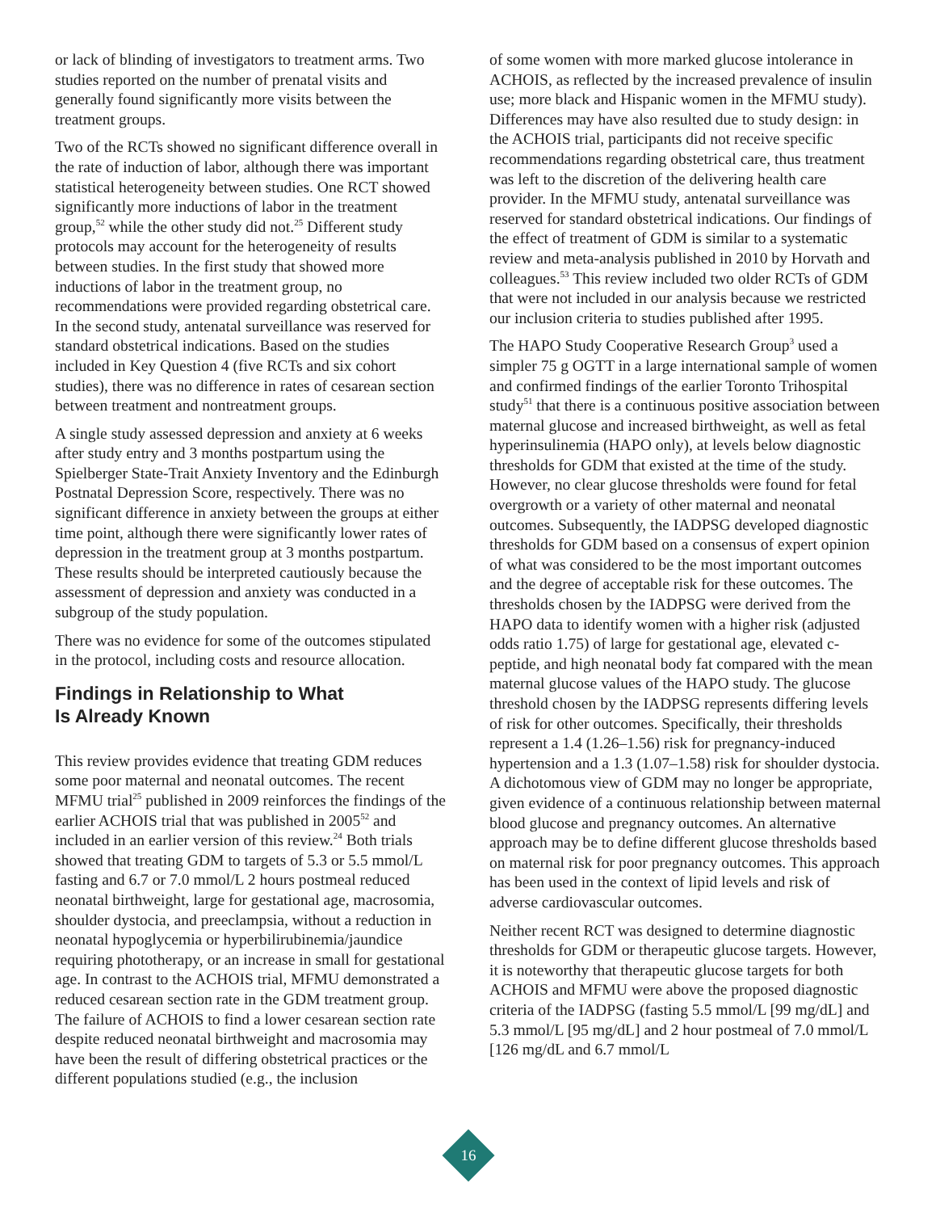or lack of blinding of investigators to treatment arms. Two studies reported on the number of prenatal visits and generally found significantly more visits between the treatment groups.
Two of the RCTs showed no significant difference overall in the rate of induction of labor, although there was important statistical heterogeneity between studies. One RCT showed significantly more inductions of labor in the treatment group,<sup>52</sup> while the other study did not.<sup>25</sup> Different study protocols may account for the heterogeneity of results between studies. In the first study that showed more inductions of labor in the treatment group, no recommendations were provided regarding obstetrical care. In the second study, antenatal surveillance was reserved for standard obstetrical indications. Based on the studies included in Key Question 4 (five RCTs and six cohort studies), there was no difference in rates of cesarean section between treatment and nontreatment groups.
A single study assessed depression and anxiety at 6 weeks after study entry and 3 months postpartum using the Spielberger State-Trait Anxiety Inventory and the Edinburgh Postnatal Depression Score, respectively. There was no significant difference in anxiety between the groups at either time point, although there were significantly lower rates of depression in the treatment group at 3 months postpartum. These results should be interpreted cautiously because the assessment of depression and anxiety was conducted in a subgroup of the study population.
There was no evidence for some of the outcomes stipulated in the protocol, including costs and resource allocation.
Findings in Relationship to What
Is Already Known
This review provides evidence that treating GDM reduces some poor maternal and neonatal outcomes. The recent MFMU trial<sup>25</sup> published in 2009 reinforces the findings of the earlier ACHOIS trial that was published in 2005<sup>52</sup> and included in an earlier version of this review.<sup>24</sup> Both trials showed that treating GDM to targets of 5.3 or 5.5 mmol/L fasting and 6.7 or 7.0 mmol/L 2 hours postmeal reduced neonatal birthweight, large for gestational age, macrosomia, shoulder dystocia, and preeclampsia, without a reduction in neonatal hypoglycemia or hyperbilirubinemia/jaundice requiring phototherapy, or an increase in small for gestational age. In contrast to the ACHOIS trial, MFMU demonstrated a reduced cesarean section rate in the GDM treatment group. The failure of ACHOIS to find a lower cesarean section rate despite reduced neonatal birthweight and macrosomia may have been the result of differing obstetrical practices or the different populations studied (e.g., the inclusion
of some women with more marked glucose intolerance in ACHOIS, as reflected by the increased prevalence of insulin use; more black and Hispanic women in the MFMU study). Differences may have also resulted due to study design: in the ACHOIS trial, participants did not receive specific recommendations regarding obstetrical care, thus treatment was left to the discretion of the delivering health care provider. In the MFMU study, antenatal surveillance was reserved for standard obstetrical indications. Our findings of the effect of treatment of GDM is similar to a systematic review and meta-analysis published in 2010 by Horvath and colleagues.<sup>53</sup> This review included two older RCTs of GDM that were not included in our analysis because we restricted our inclusion criteria to studies published after 1995.
The HAPO Study Cooperative Research Group<sup>3</sup> used a simpler 75 g OGTT in a large international sample of women and confirmed findings of the earlier Toronto Trihospital study<sup>51</sup> that there is a continuous positive association between maternal glucose and increased birthweight, as well as fetal hyperinsulinemia (HAPO only), at levels below diagnostic thresholds for GDM that existed at the time of the study. However, no clear glucose thresholds were found for fetal overgrowth or a variety of other maternal and neonatal outcomes. Subsequently, the IADPSG developed diagnostic thresholds for GDM based on a consensus of expert opinion of what was considered to be the most important outcomes and the degree of acceptable risk for these outcomes. The thresholds chosen by the IADPSG were derived from the HAPO data to identify women with a higher risk (adjusted odds ratio 1.75) of large for gestational age, elevated c-peptide, and high neonatal body fat compared with the mean maternal glucose values of the HAPO study. The glucose threshold chosen by the IADPSG represents differing levels of risk for other outcomes. Specifically, their thresholds represent a 1.4 (1.26–1.56) risk for pregnancy-induced hypertension and a 1.3 (1.07–1.58) risk for shoulder dystocia. A dichotomous view of GDM may no longer be appropriate, given evidence of a continuous relationship between maternal blood glucose and pregnancy outcomes. An alternative approach may be to define different glucose thresholds based on maternal risk for poor pregnancy outcomes. This approach has been used in the context of lipid levels and risk of adverse cardiovascular outcomes.
Neither recent RCT was designed to determine diagnostic thresholds for GDM or therapeutic glucose targets. However, it is noteworthy that therapeutic glucose targets for both ACHOIS and MFMU were above the proposed diagnostic criteria of the IADPSG (fasting 5.5 mmol/L [99 mg/dL] and 5.3 mmol/L [95 mg/dL] and 2 hour postmeal of 7.0 mmol/L [126 mg/dL and 6.7 mmol/L
16